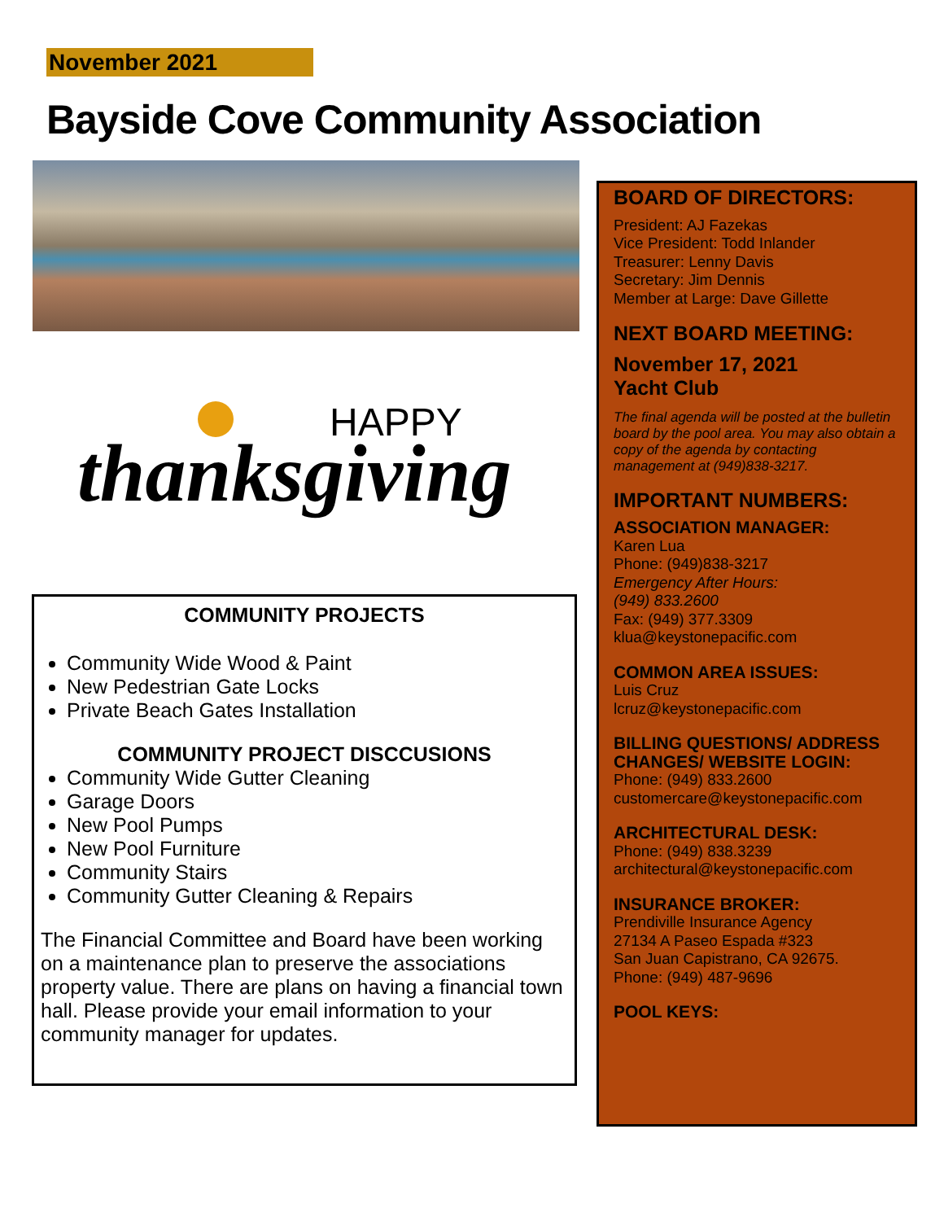November 2021
Bayside Cove Community Association
HAPPY
thanksgiving
COMMUNITY PROJECTS
Community Wide Wood & Paint
New Pedestrian Gate Locks
Private Beach Gates Installation
COMMUNITY PROJECT DISCCUSIONS
Community Wide Gutter Cleaning
Garage Doors
New Pool Pumps
New Pool Furniture
Community Stairs
Community Gutter Cleaning & Repairs
The Financial Committee and Board have been working on a maintenance plan to preserve the associations property value. There are plans on having a financial town hall. Please provide your email information to your community manager for updates.
BOARD OF DIRECTORS:
President: AJ Fazekas
Vice President: Todd Inlander
Treasurer: Lenny Davis
Secretary: Jim Dennis
Member at Large: Dave Gillette
NEXT BOARD MEETING:
November 17, 2021
Yacht Club
The final agenda will be posted at the bulletin board by the pool area. You may also obtain a copy of the agenda by contacting management at (949)838-3217.
IMPORTANT NUMBERS:
ASSOCIATION MANAGER:
Karen Lua
Phone: (949)838-3217
Emergency After Hours:
(949) 833.2600
Fax: (949) 377.3309
klua@keystonepacific.com
COMMON AREA ISSUES:
Luis Cruz
lcruz@keystonepacific.com
BILLING QUESTIONS/ ADDRESS CHANGES/ WEBSITE LOGIN:
Phone: (949) 833.2600
customercare@keystonepacific.com
ARCHITECTURAL DESK:
Phone: (949) 838.3239
architectural@keystonepacific.com
INSURANCE BROKER:
Prendiville Insurance Agency
27134 A Paseo Espada #323
San Juan Capistrano, CA 92675.
Phone: (949) 487-9696
POOL KEYS: